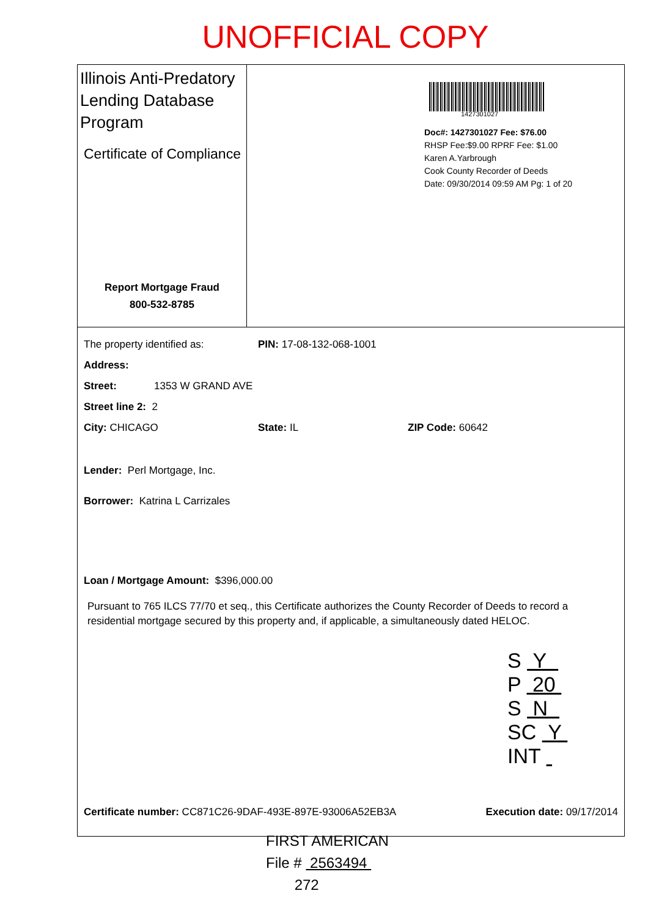UNOFFICIAL COPY
Illinois Anti-Predatory Lending Database Program
Certificate of Compliance
Report Mortgage Fraud
800-532-8785
1427301027
Doc#: 1427301027 Fee: $76.00
RHSP Fee:$9.00 RPRF Fee: $1.00
Karen A.Yarbrough
Cook County Recorder of Deeds
Date: 09/30/2014 09:59 AM Pg: 1 of 20
The property identified as: PIN: 17-08-132-068-1001
Address:
Street: 1353 W GRAND AVE
Street line 2: 2
City: CHICAGO State: IL ZIP Code: 60642
Lender: Perl Mortgage, Inc.
Borrower: Katrina L Carrizales
Loan / Mortgage Amount: $396,000.00
Pursuant to 765 ILCS 77/70 et seq., this Certificate authorizes the County Recorder of Deeds to record a residential mortgage secured by this property and, if applicable, a simultaneously dated HELOC.
Certificate number: CC871C26-9DAF-493E-897E-93006A52EB3A Execution date: 09/17/2014
S Y
P 20
S N
SC Y
INT
FIRST AMERICAN
File # 2563494
272